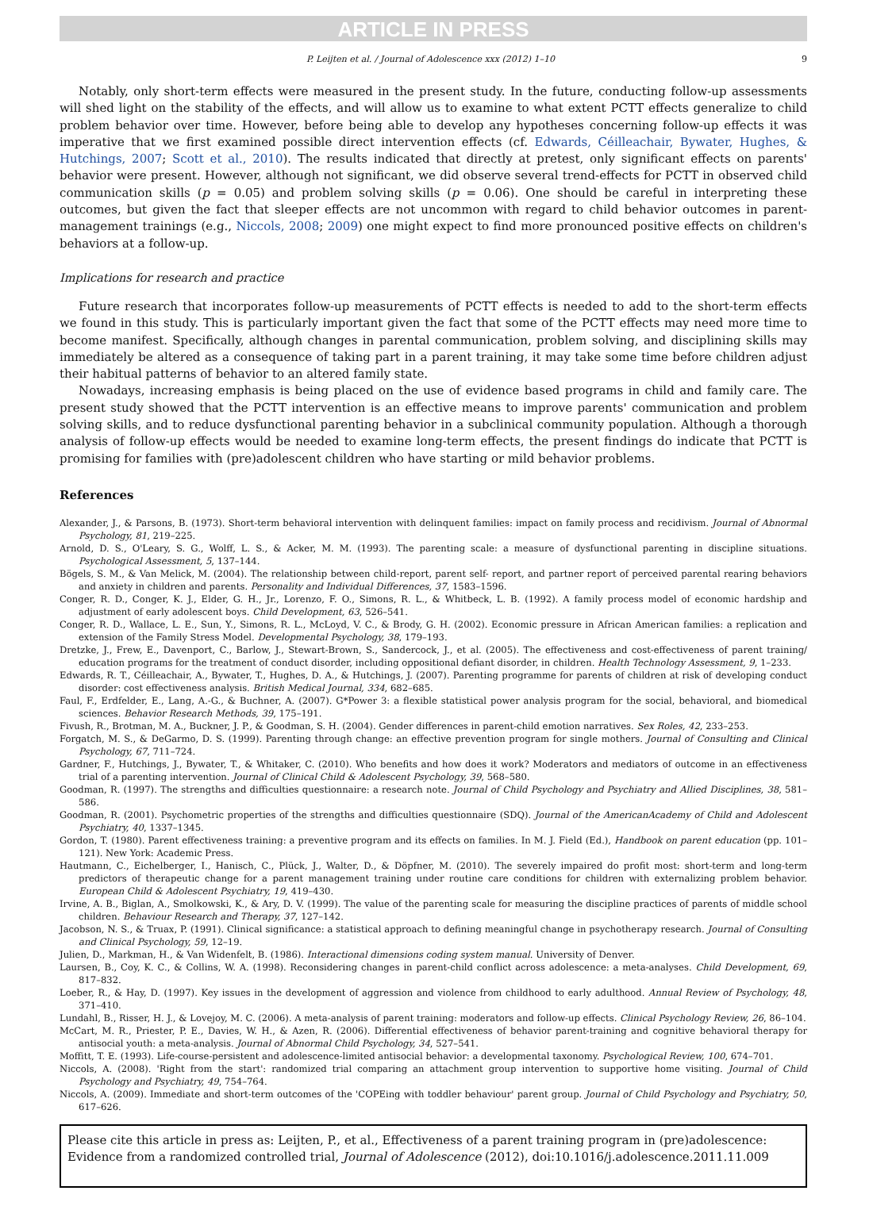ARTICLE IN PRESS
P. Leijten et al. / Journal of Adolescence xxx (2012) 1–10 9
Notably, only short-term effects were measured in the present study. In the future, conducting follow-up assessments will shed light on the stability of the effects, and will allow us to examine to what extent PCTT effects generalize to child problem behavior over time. However, before being able to develop any hypotheses concerning follow-up effects it was imperative that we first examined possible direct intervention effects (cf. Edwards, Céilleachair, Bywater, Hughes, & Hutchings, 2007; Scott et al., 2010). The results indicated that directly at pretest, only significant effects on parents' behavior were present. However, although not significant, we did observe several trend-effects for PCTT in observed child communication skills (p = 0.05) and problem solving skills (p = 0.06). One should be careful in interpreting these outcomes, but given the fact that sleeper effects are not uncommon with regard to child behavior outcomes in parent-management trainings (e.g., Niccols, 2008; 2009) one might expect to find more pronounced positive effects on children's behaviors at a follow-up.
Implications for research and practice
Future research that incorporates follow-up measurements of PCTT effects is needed to add to the short-term effects we found in this study. This is particularly important given the fact that some of the PCTT effects may need more time to become manifest. Specifically, although changes in parental communication, problem solving, and disciplining skills may immediately be altered as a consequence of taking part in a parent training, it may take some time before children adjust their habitual patterns of behavior to an altered family state.
Nowadays, increasing emphasis is being placed on the use of evidence based programs in child and family care. The present study showed that the PCTT intervention is an effective means to improve parents' communication and problem solving skills, and to reduce dysfunctional parenting behavior in a subclinical community population. Although a thorough analysis of follow-up effects would be needed to examine long-term effects, the present findings do indicate that PCTT is promising for families with (pre)adolescent children who have starting or mild behavior problems.
References
Alexander, J., & Parsons, B. (1973). Short-term behavioral intervention with delinquent families: impact on family process and recidivism. Journal of Abnormal Psychology, 81, 219–225.
Arnold, D. S., O'Leary, S. G., Wolff, L. S., & Acker, M. M. (1993). The parenting scale: a measure of dysfunctional parenting in discipline situations. Psychological Assessment, 5, 137–144.
Bögels, S. M., & Van Melick, M. (2004). The relationship between child-report, parent self- report, and partner report of perceived parental rearing behaviors and anxiety in children and parents. Personality and Individual Differences, 37, 1583–1596.
Conger, R. D., Conger, K. J., Elder, G. H., Jr., Lorenzo, F. O., Simons, R. L., & Whitbeck, L. B. (1992). A family process model of economic hardship and adjustment of early adolescent boys. Child Development, 63, 526–541.
Conger, R. D., Wallace, L. E., Sun, Y., Simons, R. L., McLoyd, V. C., & Brody, G. H. (2002). Economic pressure in African American families: a replication and extension of the Family Stress Model. Developmental Psychology, 38, 179–193.
Dretzke, J., Frew, E., Davenport, C., Barlow, J., Stewart-Brown, S., Sandercock, J., et al. (2005). The effectiveness and cost-effectiveness of parent training/ education programs for the treatment of conduct disorder, including oppositional defiant disorder, in children. Health Technology Assessment, 9, 1–233.
Edwards, R. T., Céilleachair, A., Bywater, T., Hughes, D. A., & Hutchings, J. (2007). Parenting programme for parents of children at risk of developing conduct disorder: cost effectiveness analysis. British Medical Journal, 334, 682–685.
Faul, F., Erdfelder, E., Lang, A.-G., & Buchner, A. (2007). G*Power 3: a flexible statistical power analysis program for the social, behavioral, and biomedical sciences. Behavior Research Methods, 39, 175–191.
Fivush, R., Brotman, M. A., Buckner, J. P., & Goodman, S. H. (2004). Gender differences in parent-child emotion narratives. Sex Roles, 42, 233–253.
Forgatch, M. S., & DeGarmo, D. S. (1999). Parenting through change: an effective prevention program for single mothers. Journal of Consulting and Clinical Psychology, 67, 711–724.
Gardner, F., Hutchings, J., Bywater, T., & Whitaker, C. (2010). Who benefits and how does it work? Moderators and mediators of outcome in an effectiveness trial of a parenting intervention. Journal of Clinical Child & Adolescent Psychology, 39, 568–580.
Goodman, R. (1997). The strengths and difficulties questionnaire: a research note. Journal of Child Psychology and Psychiatry and Allied Disciplines, 38, 581–586.
Goodman, R. (2001). Psychometric properties of the strengths and difficulties questionnaire (SDQ). Journal of the AmericanAcademy of Child and Adolescent Psychiatry, 40, 1337–1345.
Gordon, T. (1980). Parent effectiveness training: a preventive program and its effects on families. In M. J. Field (Ed.), Handbook on parent education (pp. 101–121). New York: Academic Press.
Hautmann, C., Eichelberger, I., Hanisch, C., Plück, J., Walter, D., & Döpfner, M. (2010). The severely impaired do profit most: short-term and long-term predictors of therapeutic change for a parent management training under routine care conditions for children with externalizing problem behavior. European Child & Adolescent Psychiatry, 19, 419–430.
Irvine, A. B., Biglan, A., Smolkowski, K., & Ary, D. V. (1999). The value of the parenting scale for measuring the discipline practices of parents of middle school children. Behaviour Research and Therapy, 37, 127–142.
Jacobson, N. S., & Truax, P. (1991). Clinical significance: a statistical approach to defining meaningful change in psychotherapy research. Journal of Consulting and Clinical Psychology, 59, 12–19.
Julien, D., Markman, H., & Van Widenfelt, B. (1986). Interactional dimensions coding system manual. University of Denver.
Laursen, B., Coy, K. C., & Collins, W. A. (1998). Reconsidering changes in parent-child conflict across adolescence: a meta-analyses. Child Development, 69, 817–832.
Loeber, R., & Hay, D. (1997). Key issues in the development of aggression and violence from childhood to early adulthood. Annual Review of Psychology, 48, 371–410.
Lundahl, B., Risser, H. J., & Lovejoy, M. C. (2006). A meta-analysis of parent training: moderators and follow-up effects. Clinical Psychology Review, 26, 86–104.
McCart, M. R., Priester, P. E., Davies, W. H., & Azen, R. (2006). Differential effectiveness of behavior parent-training and cognitive behavioral therapy for antisocial youth: a meta-analysis. Journal of Abnormal Child Psychology, 34, 527–541.
Moffitt, T. E. (1993). Life-course-persistent and adolescence-limited antisocial behavior: a developmental taxonomy. Psychological Review, 100, 674–701.
Niccols, A. (2008). 'Right from the start': randomized trial comparing an attachment group intervention to supportive home visiting. Journal of Child Psychology and Psychiatry, 49, 754–764.
Niccols, A. (2009). Immediate and short-term outcomes of the 'COPEing with toddler behaviour' parent group. Journal of Child Psychology and Psychiatry, 50, 617–626.
Please cite this article in press as: Leijten, P., et al., Effectiveness of a parent training program in (pre)adolescence: Evidence from a randomized controlled trial, Journal of Adolescence (2012), doi:10.1016/j.adolescence.2011.11.009